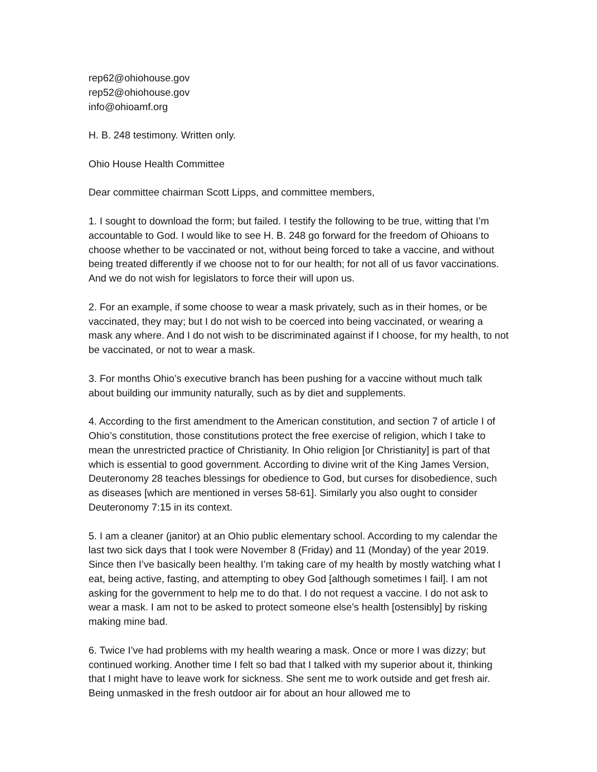rep62@ohiohouse.gov
rep52@ohiohouse.gov
info@ohioamf.org
H. B. 248 testimony. Written only.
Ohio House Health Committee
Dear committee chairman Scott Lipps, and committee members,
1. I sought to download the form; but failed. I testify the following to be true, witting that I’m accountable to God. I would like to see H. B. 248 go forward for the freedom of Ohioans to choose whether to be vaccinated or not, without being forced to take a vaccine, and without being treated differently if we choose not to for our health; for not all of us favor vaccinations. And we do not wish for legislators to force their will upon us.
2. For an example, if some choose to wear a mask privately, such as in their homes, or be vaccinated, they may; but I do not wish to be coerced into being vaccinated, or wearing a mask any where. And I do not wish to be discriminated against if I choose, for my health, to not be vaccinated, or not to wear a mask.
3. For months Ohio’s executive branch has been pushing for a vaccine without much talk about building our immunity naturally, such as by diet and supplements.
4. According to the first amendment to the American constitution, and section 7 of article I of Ohio’s constitution, those constitutions protect the free exercise of religion, which I take to mean the unrestricted practice of Christianity. In Ohio religion [or Christianity] is part of that which is essential to good government. According to divine writ of the King James Version, Deuteronomy 28 teaches blessings for obedience to God, but curses for disobedience, such as diseases [which are mentioned in verses 58-61]. Similarly you also ought to consider Deuteronomy 7:15 in its context.
5. I am a cleaner (janitor) at an Ohio public elementary school. According to my calendar the last two sick days that I took were November 8 (Friday) and 11 (Monday) of the year 2019. Since then I’ve basically been healthy. I’m taking care of my health by mostly watching what I eat, being active, fasting, and attempting to obey God [although sometimes I fail]. I am not asking for the government to help me to do that. I do not request a vaccine. I do not ask to wear a mask. I am not to be asked to protect someone else’s health [ostensibly] by risking making mine bad.
6. Twice I’ve had problems with my health wearing a mask. Once or more I was dizzy; but continued working. Another time I felt so bad that I talked with my superior about it, thinking that I might have to leave work for sickness. She sent me to work outside and get fresh air. Being unmasked in the fresh outdoor air for about an hour allowed me to